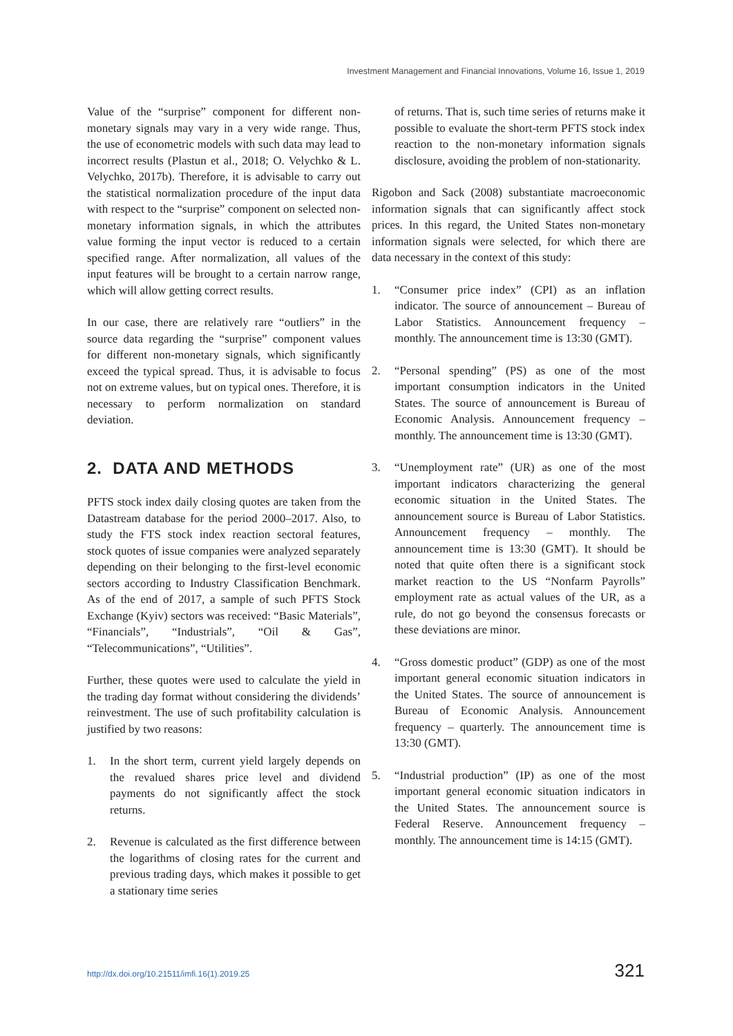Investment Management and Financial Innovations, Volume 16, Issue 1, 2019
Value of the “surprise” component for different non-monetary signals may vary in a very wide range. Thus, the use of econometric models with such data may lead to incorrect results (Plastun et al., 2018; O. Velychko & L. Velychko, 2017b). Therefore, it is advisable to carry out the statistical normalization procedure of the input data with respect to the “surprise” component on selected non-monetary information signals, in which the attributes value forming the input vector is reduced to a certain specified range. After normalization, all values of the input features will be brought to a certain narrow range, which will allow getting correct results.
In our case, there are relatively rare “outliers” in the source data regarding the “surprise” component values for different non-monetary signals, which significantly exceed the typical spread. Thus, it is advisable to focus not on extreme values, but on typical ones. Therefore, it is necessary to perform normalization on standard deviation.
2. DATA AND METHODS
PFTS stock index daily closing quotes are taken from the Datastream database for the period 2000–2017. Also, to study the FTS stock index reaction sectoral features, stock quotes of issue companies were analyzed separately depending on their belonging to the first-level economic sectors according to Industry Classification Benchmark. As of the end of 2017, a sample of such PFTS Stock Exchange (Kyiv) sectors was received: “Basic Materials”, “Financials”, “Industrials”, “Oil & Gas”, “Telecommunications”, “Utilities”.
Further, these quotes were used to calculate the yield in the trading day format without considering the dividends’ reinvestment. The use of such profitability calculation is justified by two reasons:
1. In the short term, current yield largely depends on the revalued shares price level and dividend payments do not significantly affect the stock returns.
2. Revenue is calculated as the first difference between the logarithms of closing rates for the current and previous trading days, which makes it possible to get a stationary time series
of returns. That is, such time series of returns make it possible to evaluate the short-term PFTS stock index reaction to the non-monetary information signals disclosure, avoiding the problem of non-stationarity.
Rigobon and Sack (2008) substantiate macroeconomic information signals that can significantly affect stock prices. In this regard, the United States non-monetary information signals were selected, for which there are data necessary in the context of this study:
1. “Consumer price index” (CPI) as an inflation indicator. The source of announcement – Bureau of Labor Statistics. Announcement frequency – monthly. The announcement time is 13:30 (GMT).
2. “Personal spending” (PS) as one of the most important consumption indicators in the United States. The source of announcement is Bureau of Economic Analysis. Announcement frequency – monthly. The announcement time is 13:30 (GMT).
3. “Unemployment rate” (UR) as one of the most important indicators characterizing the general economic situation in the United States. The announcement source is Bureau of Labor Statistics. Announcement frequency – monthly. The announcement time is 13:30 (GMT). It should be noted that quite often there is a significant stock market reaction to the US “Nonfarm Payrolls” employment rate as actual values of the UR, as a rule, do not go beyond the consensus forecasts or these deviations are minor.
4. “Gross domestic product” (GDP) as one of the most important general economic situation indicators in the United States. The source of announcement is Bureau of Economic Analysis. Announcement frequency – quarterly. The announcement time is 13:30 (GMT).
5. “Industrial production” (IP) as one of the most important general economic situation indicators in the United States. The announcement source is Federal Reserve. Announcement frequency – monthly. The announcement time is 14:15 (GMT).
http://dx.doi.org/10.21511/imfi.16(1).2019.25
321